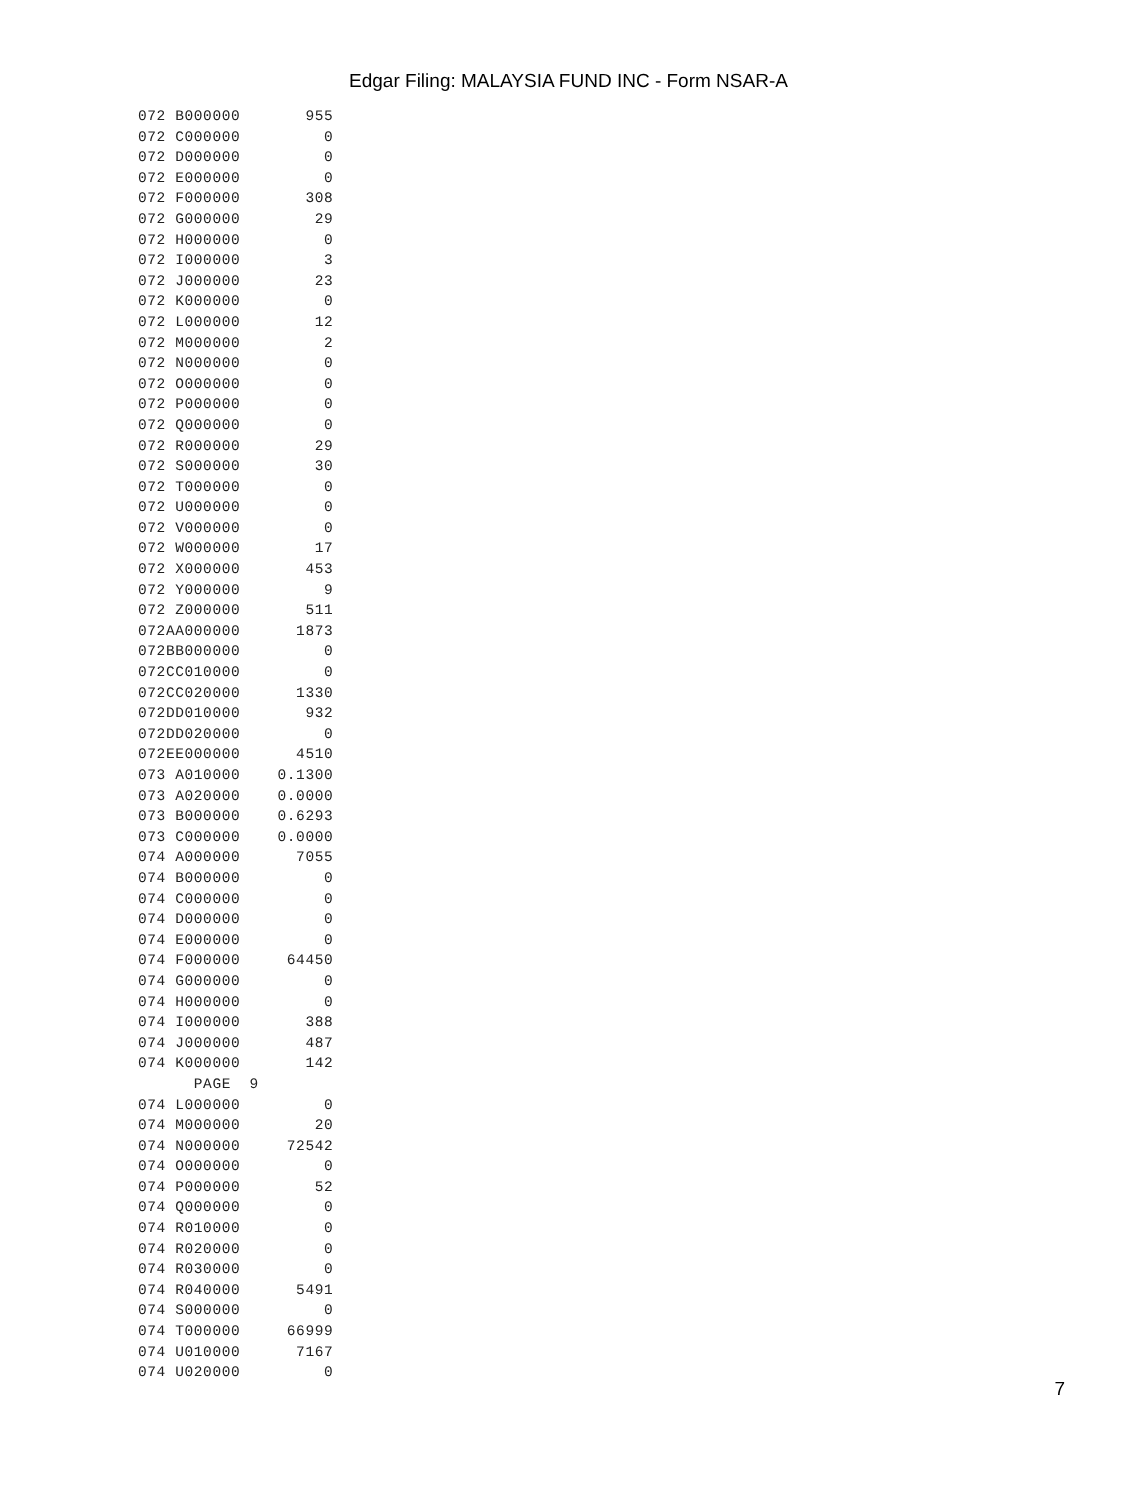Edgar Filing: MALAYSIA FUND INC - Form NSAR-A
072 B000000       955
072 C000000         0
072 D000000         0
072 E000000         0
072 F000000       308
072 G000000        29
072 H000000         0
072 I000000         3
072 J000000        23
072 K000000         0
072 L000000        12
072 M000000         2
072 N000000         0
072 O000000         0
072 P000000         0
072 Q000000         0
072 R000000        29
072 S000000        30
072 T000000         0
072 U000000         0
072 V000000         0
072 W000000        17
072 X000000       453
072 Y000000         9
072 Z000000       511
072AA000000      1873
072BB000000         0
072CC010000         0
072CC020000      1330
072DD010000       932
072DD020000         0
072EE000000      4510
073 A010000    0.1300
073 A020000    0.0000
073 B000000    0.6293
073 C000000    0.0000
074 A000000      7055
074 B000000         0
074 C000000         0
074 D000000         0
074 E000000         0
074 F000000     64450
074 G000000         0
074 H000000         0
074 I000000       388
074 J000000       487
074 K000000       142
      PAGE  9
074 L000000         0
074 M000000        20
074 N000000     72542
074 O000000         0
074 P000000        52
074 Q000000         0
074 R010000         0
074 R020000         0
074 R030000         0
074 R040000      5491
074 S000000         0
074 T000000     66999
074 U010000      7167
074 U020000         0
7